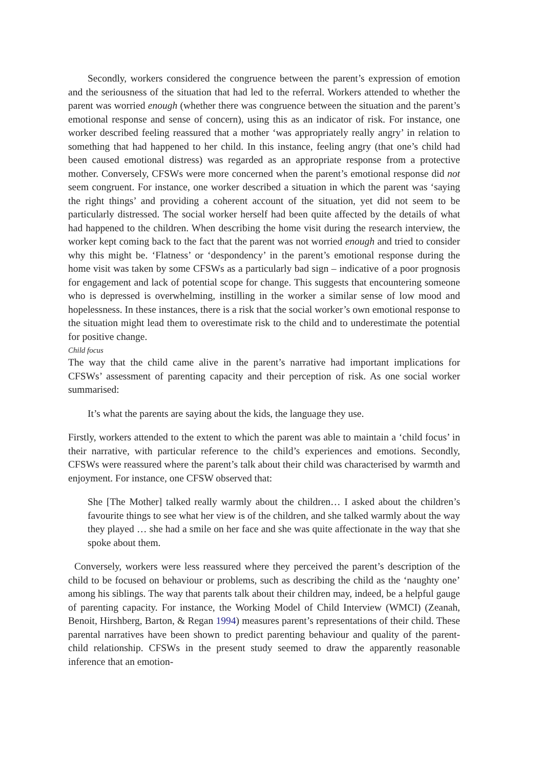Secondly, workers considered the congruence between the parent’s expression of emotion and the seriousness of the situation that had led to the referral. Workers attended to whether the parent was worried enough (whether there was congruence between the situation and the parent’s emotional response and sense of concern), using this as an indicator of risk. For instance, one worker described feeling reassured that a mother ‘was appropriately really angry’ in relation to something that had happened to her child. In this instance, feeling angry (that one’s child had been caused emotional distress) was regarded as an appropriate response from a protective mother. Conversely, CFSWs were more concerned when the parent’s emotional response did not seem congruent. For instance, one worker described a situation in which the parent was ‘saying the right things’ and providing a coherent account of the situation, yet did not seem to be particularly distressed. The social worker herself had been quite affected by the details of what had happened to the children. When describing the home visit during the research interview, the worker kept coming back to the fact that the parent was not worried enough and tried to consider why this might be. ‘Flatness’ or ‘despondency’ in the parent’s emotional response during the home visit was taken by some CFSWs as a particularly bad sign – indicative of a poor prognosis for engagement and lack of potential scope for change. This suggests that encountering someone who is depressed is overwhelming, instilling in the worker a similar sense of low mood and hopelessness. In these instances, there is a risk that the social worker’s own emotional response to the situation might lead them to overestimate risk to the child and to underestimate the potential for positive change.
Child focus
The way that the child came alive in the parent’s narrative had important implications for CFSWs’ assessment of parenting capacity and their perception of risk. As one social worker summarised:
It’s what the parents are saying about the kids, the language they use.
Firstly, workers attended to the extent to which the parent was able to maintain a ‘child focus’ in their narrative, with particular reference to the child’s experiences and emotions. Secondly, CFSWs were reassured where the parent’s talk about their child was characterised by warmth and enjoyment. For instance, one CFSW observed that:
She [The Mother] talked really warmly about the children… I asked about the children’s favourite things to see what her view is of the children, and she talked warmly about the way they played … she had a smile on her face and she was quite affectionate in the way that she spoke about them.
Conversely, workers were less reassured where they perceived the parent’s description of the child to be focused on behaviour or problems, such as describing the child as the ‘naughty one’ among his siblings. The way that parents talk about their children may, indeed, be a helpful gauge of parenting capacity. For instance, the Working Model of Child Interview (WMCI) (Zeanah, Benoit, Hirshberg, Barton, & Regan 1994) measures parent’s representations of their child. These parental narratives have been shown to predict parenting behaviour and quality of the parent-child relationship. CFSWs in the present study seemed to draw the apparently reasonable inference that an emotion-